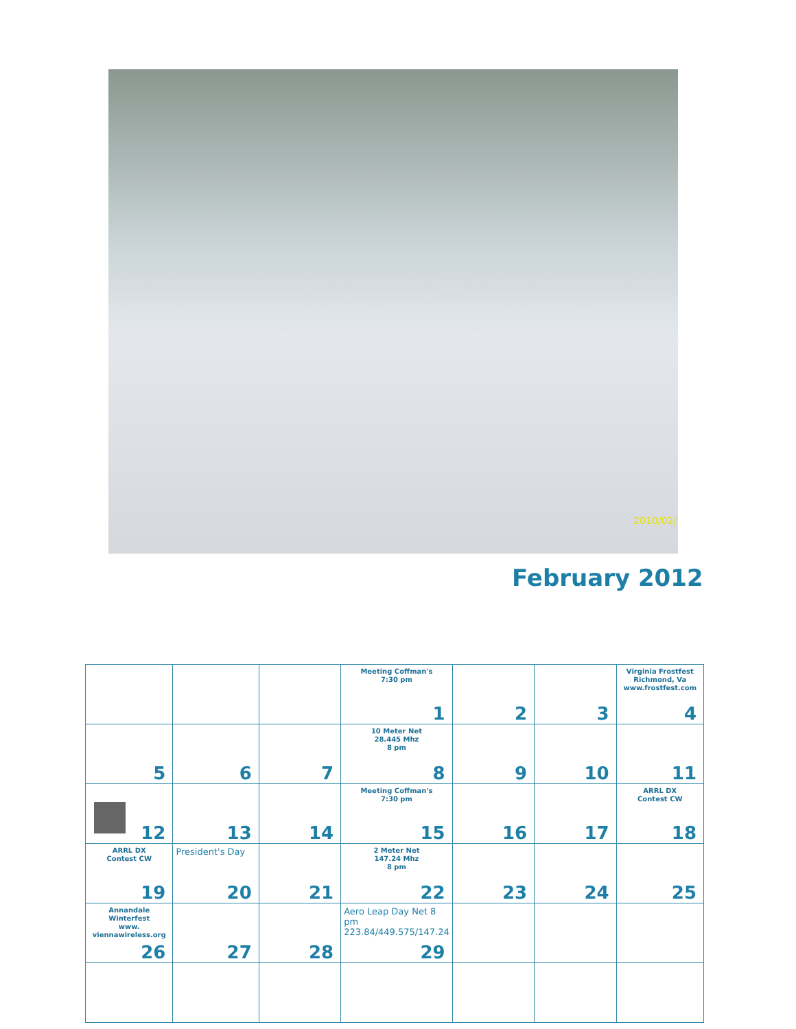2010/02/
February 2012
| | | | Meeting Coffman's 7:30 pm 1 | 2 | 3 | Virginia Frostfest Richmond, Va www.frostfest.com 4 |
| 5 | 6 | 7 | 10 Meter Net 28.445 Mhz 8 pm 8 | 9 | 10 | 11 |
| 12 | 13 | 14 | Meeting Coffman's 7:30 pm 15 | 16 | 17 | ARRL DX Contest CW 18 |
| ARRL DX Contest CW 19 | President's Day 20 | 21 | 2 Meter Net 147.24 Mhz 8 pm 22 | 23 | 24 | 25 |
| Annandale Winterfest www. viennawireless.org 26 | 27 | 28 | Aero Leap Day Net 8 pm 223.84/449.575/147.24 29 | | | |